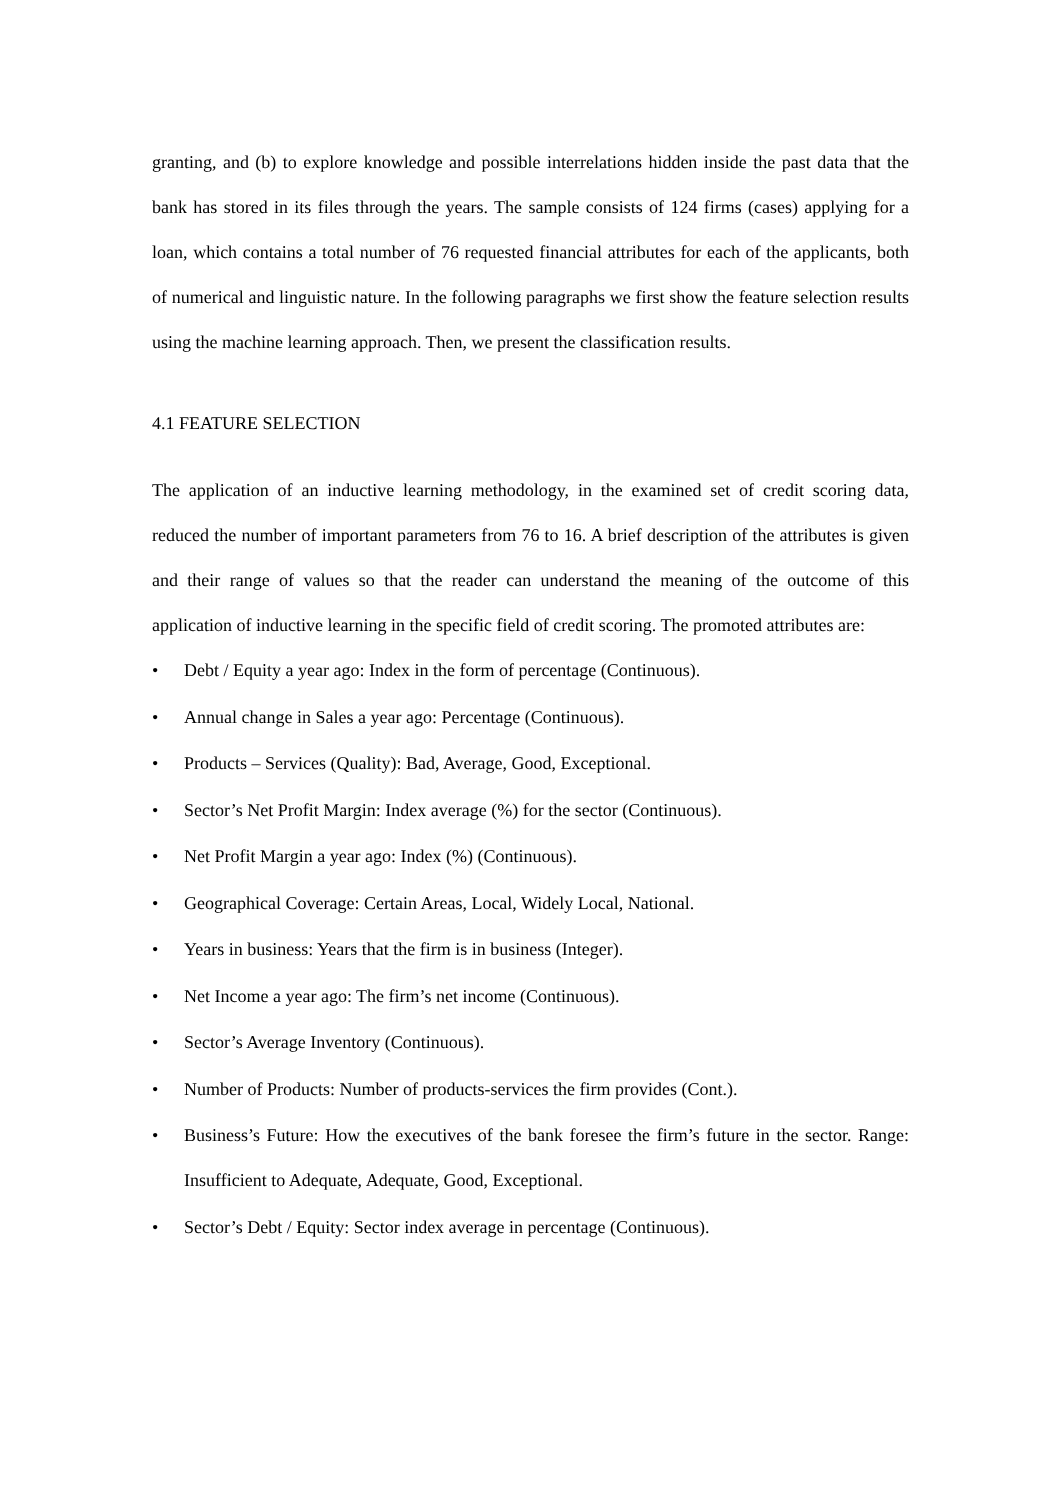granting, and (b) to explore knowledge and possible interrelations hidden inside the past data that the bank has stored in its files through the years. The sample consists of 124 firms (cases) applying for a loan, which contains a total number of 76 requested financial attributes for each of the applicants, both of numerical and linguistic nature. In the following paragraphs we first show the feature selection results using the machine learning approach. Then, we present the classification results.
4.1 FEATURE SELECTION
The application of an inductive learning methodology, in the examined set of credit scoring data, reduced the number of important parameters from 76 to 16. A brief description of the attributes is given and their range of values so that the reader can understand the meaning of the outcome of this application of inductive learning in the specific field of credit scoring. The promoted attributes are:
• Debt / Equity a year ago: Index in the form of percentage (Continuous).
• Annual change in Sales a year ago: Percentage (Continuous).
• Products – Services (Quality): Bad, Average, Good, Exceptional.
• Sector’s Net Profit Margin: Index average (%) for the sector (Continuous).
• Net Profit Margin a year ago: Index (%) (Continuous).
• Geographical Coverage: Certain Areas, Local, Widely Local, National.
• Years in business: Years that the firm is in business (Integer).
• Net Income a year ago: The firm’s net income (Continuous).
• Sector’s Average Inventory (Continuous).
• Number of Products: Number of products-services the firm provides (Cont.).
• Business’s Future: How the executives of the bank foresee the firm’s future in the sector. Range: Insufficient to Adequate, Adequate, Good, Exceptional.
• Sector’s Debt / Equity: Sector index average in percentage (Continuous).